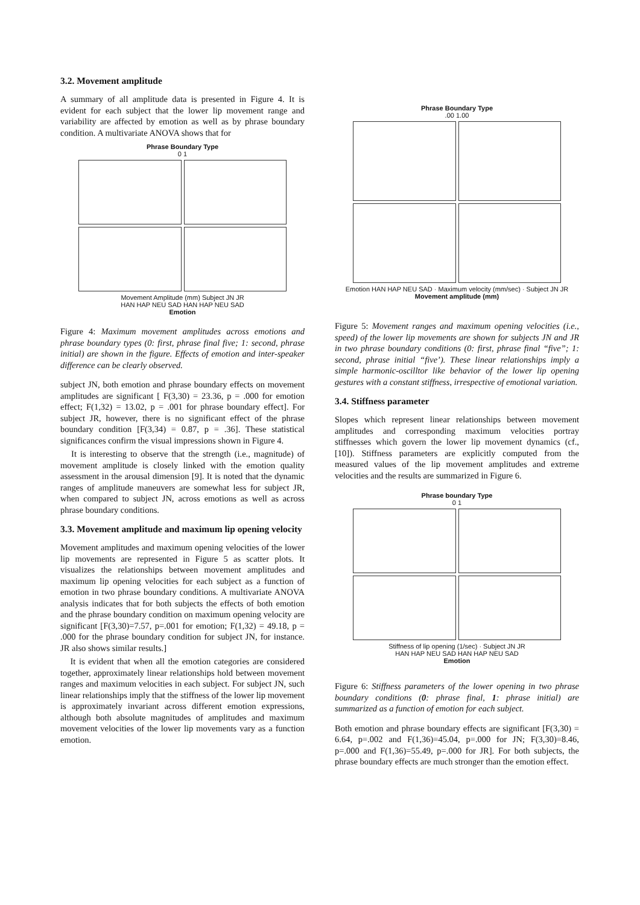3.2. Movement amplitude
A summary of all amplitude data is presented in Figure 4. It is evident for each subject that the lower lip movement range and variability are affected by emotion as well as by phrase boundary condition. A multivariate ANOVA shows that for
Phrase Boundary Type
0 1
Movement Amplitude (mm) Subject JN JR
HAN HAP NEU SAD HAN HAP NEU SAD
Emotion
Figure 4: Maximum movement amplitudes across emotions and phrase boundary types (0: first, phrase final five; 1: second, phrase initial) are shown in the figure. Effects of emotion and inter-speaker difference can be clearly observed.
subject JN, both emotion and phrase boundary effects on movement amplitudes are significant [ F(3,30) = 23.36, p = .000 for emotion effect; F(1,32) = 13.02, p = .001 for phrase boundary effect]. For subject JR, however, there is no significant effect of the phrase boundary condition [F(3,34) = 0.87, p = .36]. These statistical significances confirm the visual impressions shown in Figure 4.
It is interesting to observe that the strength (i.e., magnitude) of movement amplitude is closely linked with the emotion quality assessment in the arousal dimension [9]. It is noted that the dynamic ranges of amplitude maneuvers are somewhat less for subject JR, when compared to subject JN, across emotions as well as across phrase boundary conditions.
3.3. Movement amplitude and maximum lip opening velocity
Movement amplitudes and maximum opening velocities of the lower lip movements are represented in Figure 5 as scatter plots. It visualizes the relationships between movement amplitudes and maximum lip opening velocities for each subject as a function of emotion in two phrase boundary conditions. A multivariate ANOVA analysis indicates that for both subjects the effects of both emotion and the phrase boundary condition on maximum opening velocity are significant [F(3,30)=7.57, p=.001 for emotion; F(1,32) = 49.18, p = .000 for the phrase boundary condition for subject JN, for instance. JR also shows similar results.]
It is evident that when all the emotion categories are considered together, approximately linear relationships hold between movement ranges and maximum velocities in each subject. For subject JN, such linear relationships imply that the stiffness of the lower lip movement is approximately invariant across different emotion expressions, although both absolute magnitudes of amplitudes and maximum movement velocities of the lower lip movements vary as a function emotion.
Phrase Boundary Type
.00 1.00
Emotion HAN HAP NEU SAD · Maximum velocity (mm/sec) · Subject JN JR
Movement amplitude (mm)
Figure 5: Movement ranges and maximum opening velocities (i.e., speed) of the lower lip movements are shown for subjects JN and JR in two phrase boundary conditions (0: first, phrase final “five”; 1: second, phrase initial “five’). These linear relationships imply a simple harmonic-oscilltor like behavior of the lower lip opening gestures with a constant stiffness, irrespective of emotional variation.
3.4. Stiffness parameter
Slopes which represent linear relationships between movement amplitudes and corresponding maximum velocities portray stiffnesses which govern the lower lip movement dynamics (cf., [10]). Stiffness parameters are explicitly computed from the measured values of the lip movement amplitudes and extreme velocities and the results are summarized in Figure 6.
Phrase boundary Type
0 1
Stiffness of lip opening (1/sec) · Subject JN JR
HAN HAP NEU SAD HAN HAP NEU SAD
Emotion
Figure 6: Stiffness parameters of the lower opening in two phrase boundary conditions (0: phrase final, 1: phrase initial) are summarized as a function of emotion for each subject.
Both emotion and phrase boundary effects are significant [F(3,30) = 6.64, p=.002 and F(1,36)=45.04, p=.000 for JN; F(3,30)=8.46, p=.000 and F(1,36)=55.49, p=.000 for JR]. For both subjects, the phrase boundary effects are much stronger than the emotion effect.